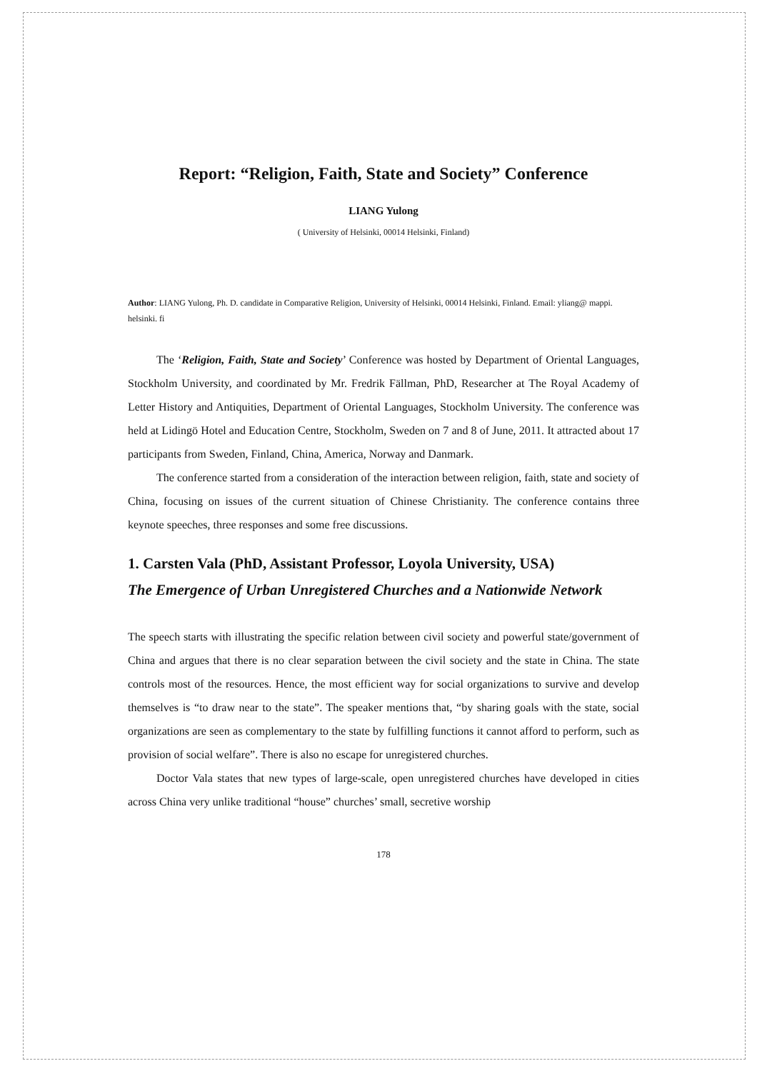Report: “Religion, Faith, State and Society” Conference
LIANG Yulong
( University of Helsinki, 00014 Helsinki, Finland)
Author: LIANG Yulong, Ph. D. candidate in Comparative Religion, University of Helsinki, 00014 Helsinki, Finland. Email: yliang@ mappi. helsinki. fi
The ‘Religion, Faith, State and Society’ Conference was hosted by Department of Oriental Languages, Stockholm University, and coordinated by Mr. Fredrik Fällman, PhD, Researcher at The Royal Academy of Letter History and Antiquities, Department of Oriental Languages, Stockholm University. The conference was held at Lidingö Hotel and Education Centre, Stockholm, Sweden on 7 and 8 of June, 2011. It attracted about 17 participants from Sweden, Finland, China, America, Norway and Danmark.
The conference started from a consideration of the interaction between religion, faith, state and society of China, focusing on issues of the current situation of Chinese Christianity. The conference contains three keynote speeches, three responses and some free discussions.
1. Carsten Vala (PhD, Assistant Professor, Loyola University, USA)
The Emergence of Urban Unregistered Churches and a Nationwide Network
The speech starts with illustrating the specific relation between civil society and powerful state/government of China and argues that there is no clear separation between the civil society and the state in China. The state controls most of the resources. Hence, the most efficient way for social organizations to survive and develop themselves is “to draw near to the state”. The speaker mentions that, “by sharing goals with the state, social organizations are seen as complementary to the state by fulfilling functions it cannot afford to perform, such as provision of social welfare”. There is also no escape for unregistered churches.
Doctor Vala states that new types of large-scale, open unregistered churches have developed in cities across China very unlike traditional “house” churches’ small, secretive worship
178